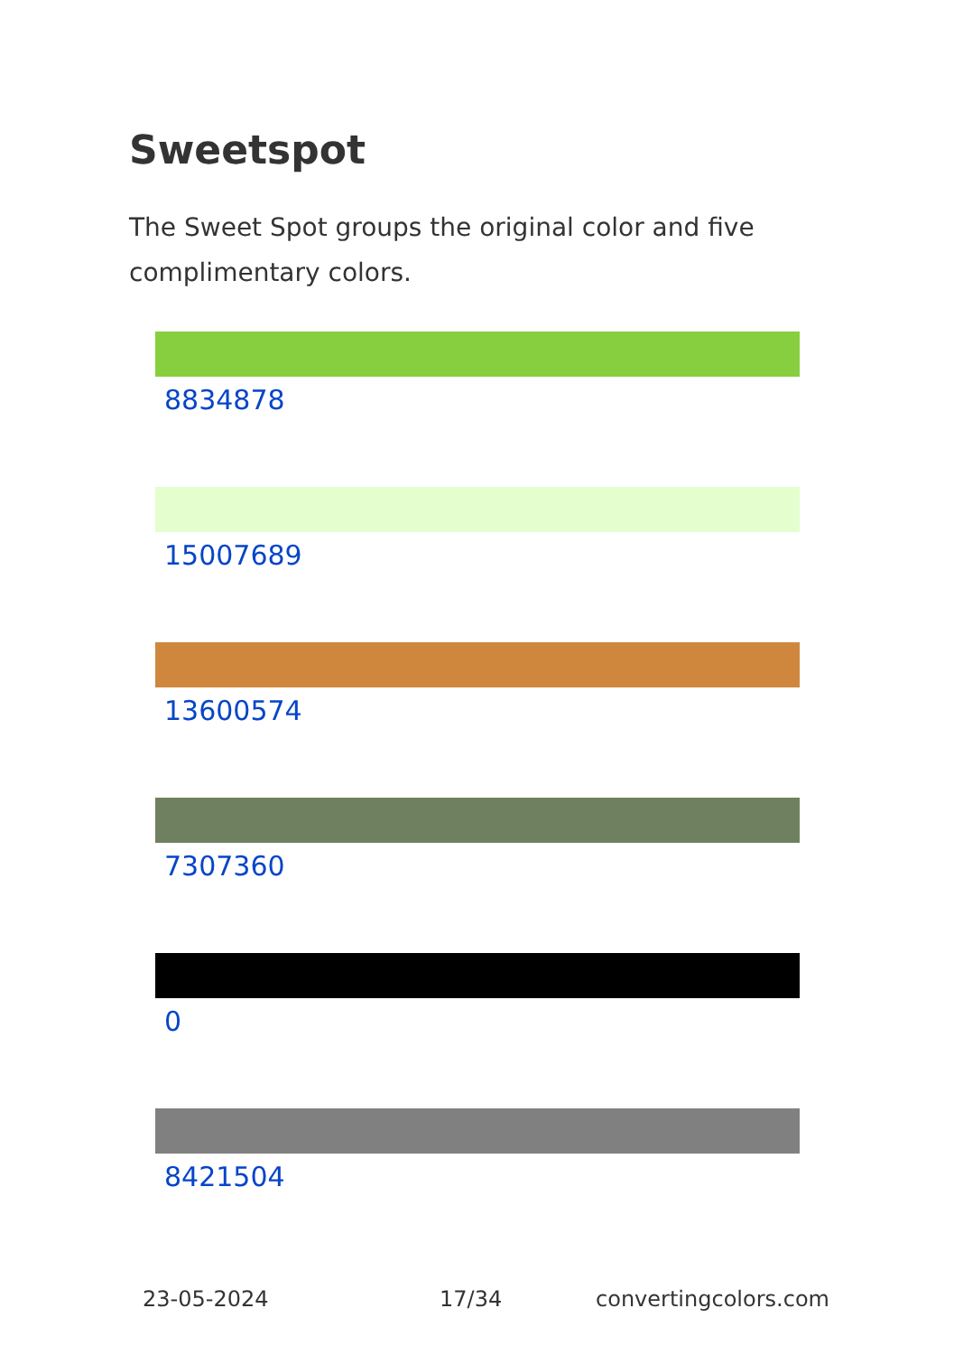Sweetspot
The Sweet Spot groups the original color and five complimentary colors.
8834878
15007689
13600574
7307360
0
8421504
23-05-2024 17/34 convertingcolors.com